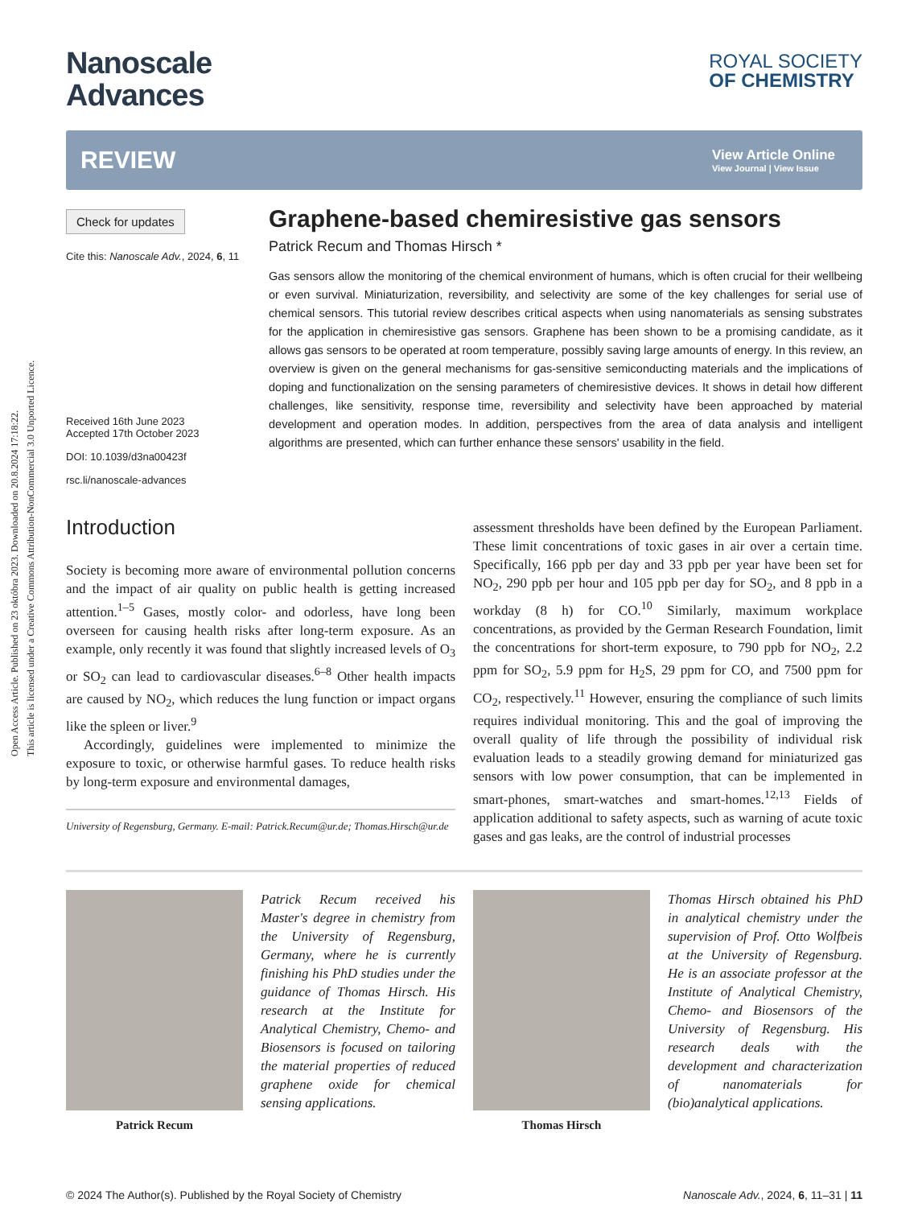Open Access Article. Published on 23 októbra 2023. Downloaded on 20.8.2024 17:18:22.
This article is licensed under a Creative Commons Attribution-NonCommercial 3.0 Unported Licence.
Nanoscale
Advances
ROYAL SOCIETY
OF CHEMISTRY
REVIEW
View Article Online
View Journal | View Issue
Check for updates
Cite this: Nanoscale Adv., 2024, 6, 11
Received 16th June 2023
Accepted 17th October 2023
DOI: 10.1039/d3na00423f
rsc.li/nanoscale-advances
Graphene-based chemiresistive gas sensors
Patrick Recum and Thomas Hirsch *
Gas sensors allow the monitoring of the chemical environment of humans, which is often crucial for their wellbeing or even survival. Miniaturization, reversibility, and selectivity are some of the key challenges for serial use of chemical sensors. This tutorial review describes critical aspects when using nanomaterials as sensing substrates for the application in chemiresistive gas sensors. Graphene has been shown to be a promising candidate, as it allows gas sensors to be operated at room temperature, possibly saving large amounts of energy. In this review, an overview is given on the general mechanisms for gas-sensitive semiconducting materials and the implications of doping and functionalization on the sensing parameters of chemiresistive devices. It shows in detail how different challenges, like sensitivity, response time, reversibility and selectivity have been approached by material development and operation modes. In addition, perspectives from the area of data analysis and intelligent algorithms are presented, which can further enhance these sensors' usability in the field.
Introduction
Society is becoming more aware of environmental pollution concerns and the impact of air quality on public health is getting increased attention.<sup>1–5</sup> Gases, mostly color- and odorless, have long been overseen for causing health risks after long-term exposure. As an example, only recently it was found that slightly increased levels of O<sub>3</sub> or SO<sub>2</sub> can lead to cardiovascular diseases.<sup>6–8</sup> Other health impacts are caused by NO<sub>2</sub>, which reduces the lung function or impact organs like the spleen or liver.<sup>9</sup>
Accordingly, guidelines were implemented to minimize the exposure to toxic, or otherwise harmful gases. To reduce health risks by long-term exposure and environmental damages,
University of Regensburg, Germany. E-mail: Patrick.Recum@ur.de; Thomas.Hirsch@ur.de
assessment thresholds have been defined by the European Parliament. These limit concentrations of toxic gases in air over a certain time. Specifically, 166 ppb per day and 33 ppb per year have been set for NO<sub>2</sub>, 290 ppb per hour and 105 ppb per day for SO<sub>2</sub>, and 8 ppb in a workday (8 h) for CO.<sup>10</sup> Similarly, maximum workplace concentrations, as provided by the German Research Foundation, limit the concentrations for short-term exposure, to 790 ppb for NO<sub>2</sub>, 2.2 ppm for SO<sub>2</sub>, 5.9 ppm for H<sub>2</sub>S, 29 ppm for CO, and 7500 ppm for CO<sub>2</sub>, respectively.<sup>11</sup> However, ensuring the compliance of such limits requires individual monitoring. This and the goal of improving the overall quality of life through the possibility of individual risk evaluation leads to a steadily growing demand for miniaturized gas sensors with low power consumption, that can be implemented in smart-phones, smart-watches and smart-homes.<sup>12,13</sup> Fields of application additional to safety aspects, such as warning of acute toxic gases and gas leaks, are the control of industrial processes
Patrick Recum
Patrick Recum received his Master's degree in chemistry from the University of Regensburg, Germany, where he is currently finishing his PhD studies under the guidance of Thomas Hirsch. His research at the Institute for Analytical Chemistry, Chemo- and Biosensors is focused on tailoring the material properties of reduced graphene oxide for chemical sensing applications.
Thomas Hirsch
Thomas Hirsch obtained his PhD in analytical chemistry under the supervision of Prof. Otto Wolfbeis at the University of Regensburg. He is an associate professor at the Institute of Analytical Chemistry, Chemo- and Biosensors of the University of Regensburg. His research deals with the development and characterization of nanomaterials for (bio)analytical applications.
© 2024 The Author(s). Published by the Royal Society of Chemistry Nanoscale Adv., 2024, 6, 11–31 | 11